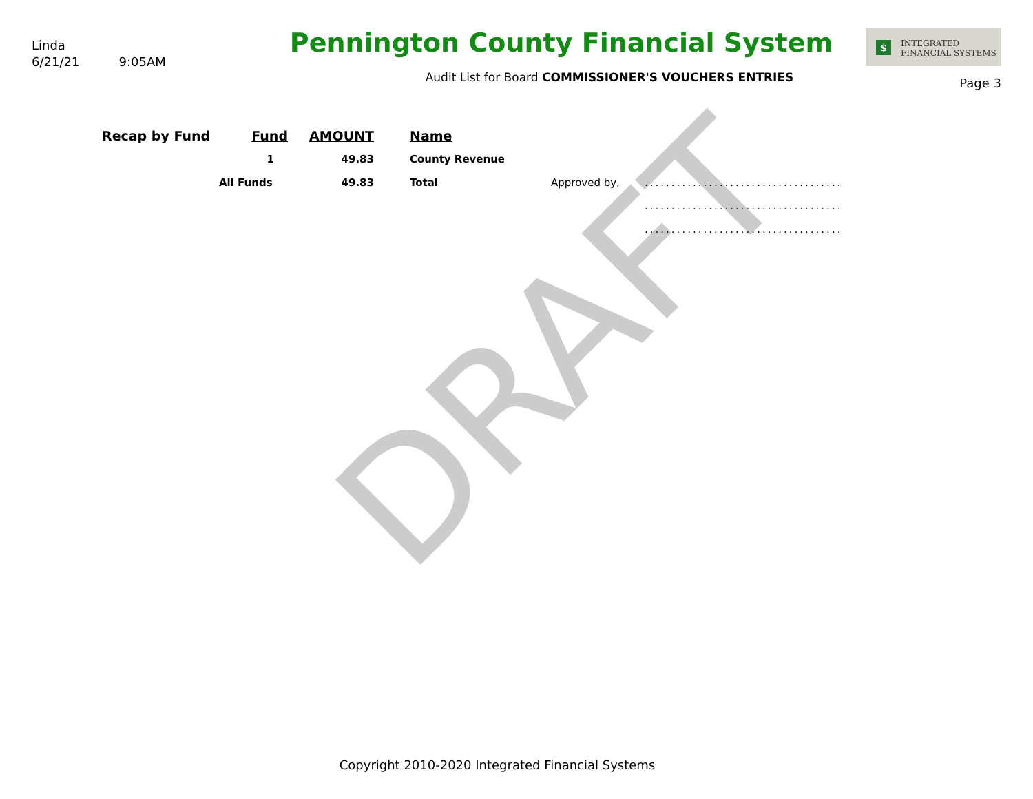DRAFT
Linda
6/21/21 9:05AM
Pennington County Financial System
Audit List for Board COMMISSIONER'S VOUCHERS ENTRIES
$ INTEGRATED
FINANCIAL SYSTEMS
Page 3
| Recap by Fund | Fund | AMOUNT | Name | | |
| --- | --- | --- | --- | --- | --- |
| | 1 | 49.83 | County Revenue | | |
| | All Funds | 49.83 | Total | Approved by, | ..................................... |
| | | | | | ..................................... |
| | | | | | ..................................... |
Copyright 2010-2020 Integrated Financial Systems